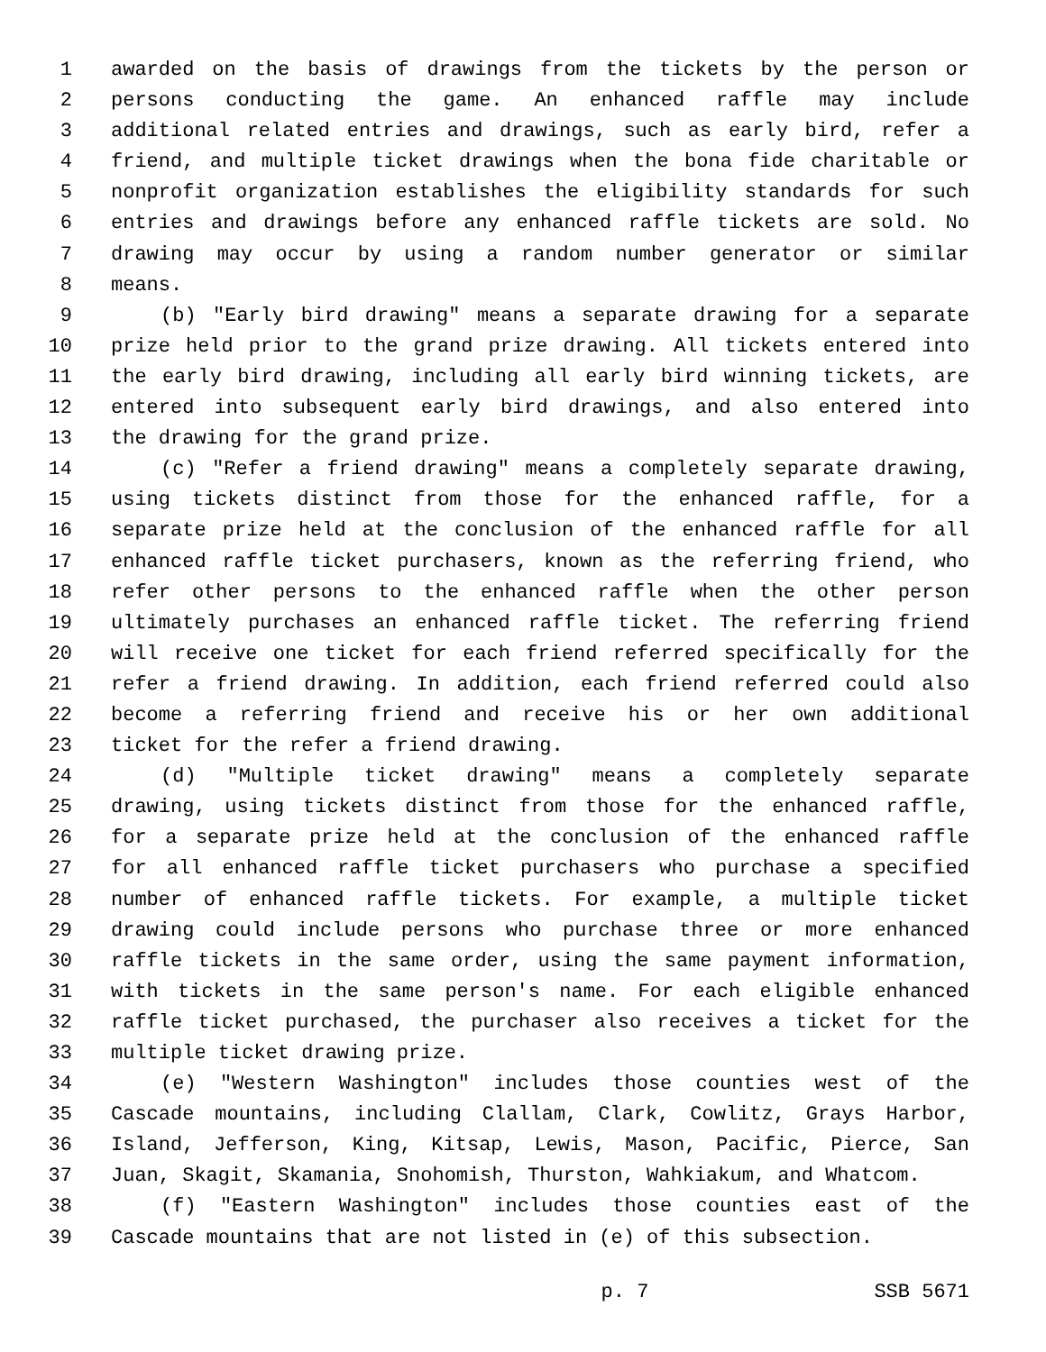1 awarded on the basis of drawings from the tickets by the person or
2 persons conducting the game. An enhanced raffle may include
3 additional related entries and drawings, such as early bird, refer a
4 friend, and multiple ticket drawings when the bona fide charitable or
5 nonprofit organization establishes the eligibility standards for such
6 entries and drawings before any enhanced raffle tickets are sold. No
7 drawing may occur by using a random number generator or similar
8 means.
9 (b) "Early bird drawing" means a separate drawing for a separate
10 prize held prior to the grand prize drawing. All tickets entered into
11 the early bird drawing, including all early bird winning tickets, are
12 entered into subsequent early bird drawings, and also entered into
13 the drawing for the grand prize.
14 (c) "Refer a friend drawing" means a completely separate drawing,
15 using tickets distinct from those for the enhanced raffle, for a
16 separate prize held at the conclusion of the enhanced raffle for all
17 enhanced raffle ticket purchasers, known as the referring friend, who
18 refer other persons to the enhanced raffle when the other person
19 ultimately purchases an enhanced raffle ticket. The referring friend
20 will receive one ticket for each friend referred specifically for the
21 refer a friend drawing. In addition, each friend referred could also
22 become a referring friend and receive his or her own additional
23 ticket for the refer a friend drawing.
24 (d) "Multiple ticket drawing" means a completely separate
25 drawing, using tickets distinct from those for the enhanced raffle,
26 for a separate prize held at the conclusion of the enhanced raffle
27 for all enhanced raffle ticket purchasers who purchase a specified
28 number of enhanced raffle tickets. For example, a multiple ticket
29 drawing could include persons who purchase three or more enhanced
30 raffle tickets in the same order, using the same payment information,
31 with tickets in the same person's name. For each eligible enhanced
32 raffle ticket purchased, the purchaser also receives a ticket for the
33 multiple ticket drawing prize.
34 (e) "Western Washington" includes those counties west of the
35 Cascade mountains, including Clallam, Clark, Cowlitz, Grays Harbor,
36 Island, Jefferson, King, Kitsap, Lewis, Mason, Pacific, Pierce, San
37 Juan, Skagit, Skamania, Snohomish, Thurston, Wahkiakum, and Whatcom.
38 (f) "Eastern Washington" includes those counties east of the
39 Cascade mountains that are not listed in (e) of this subsection.
p. 7 SSB 5671